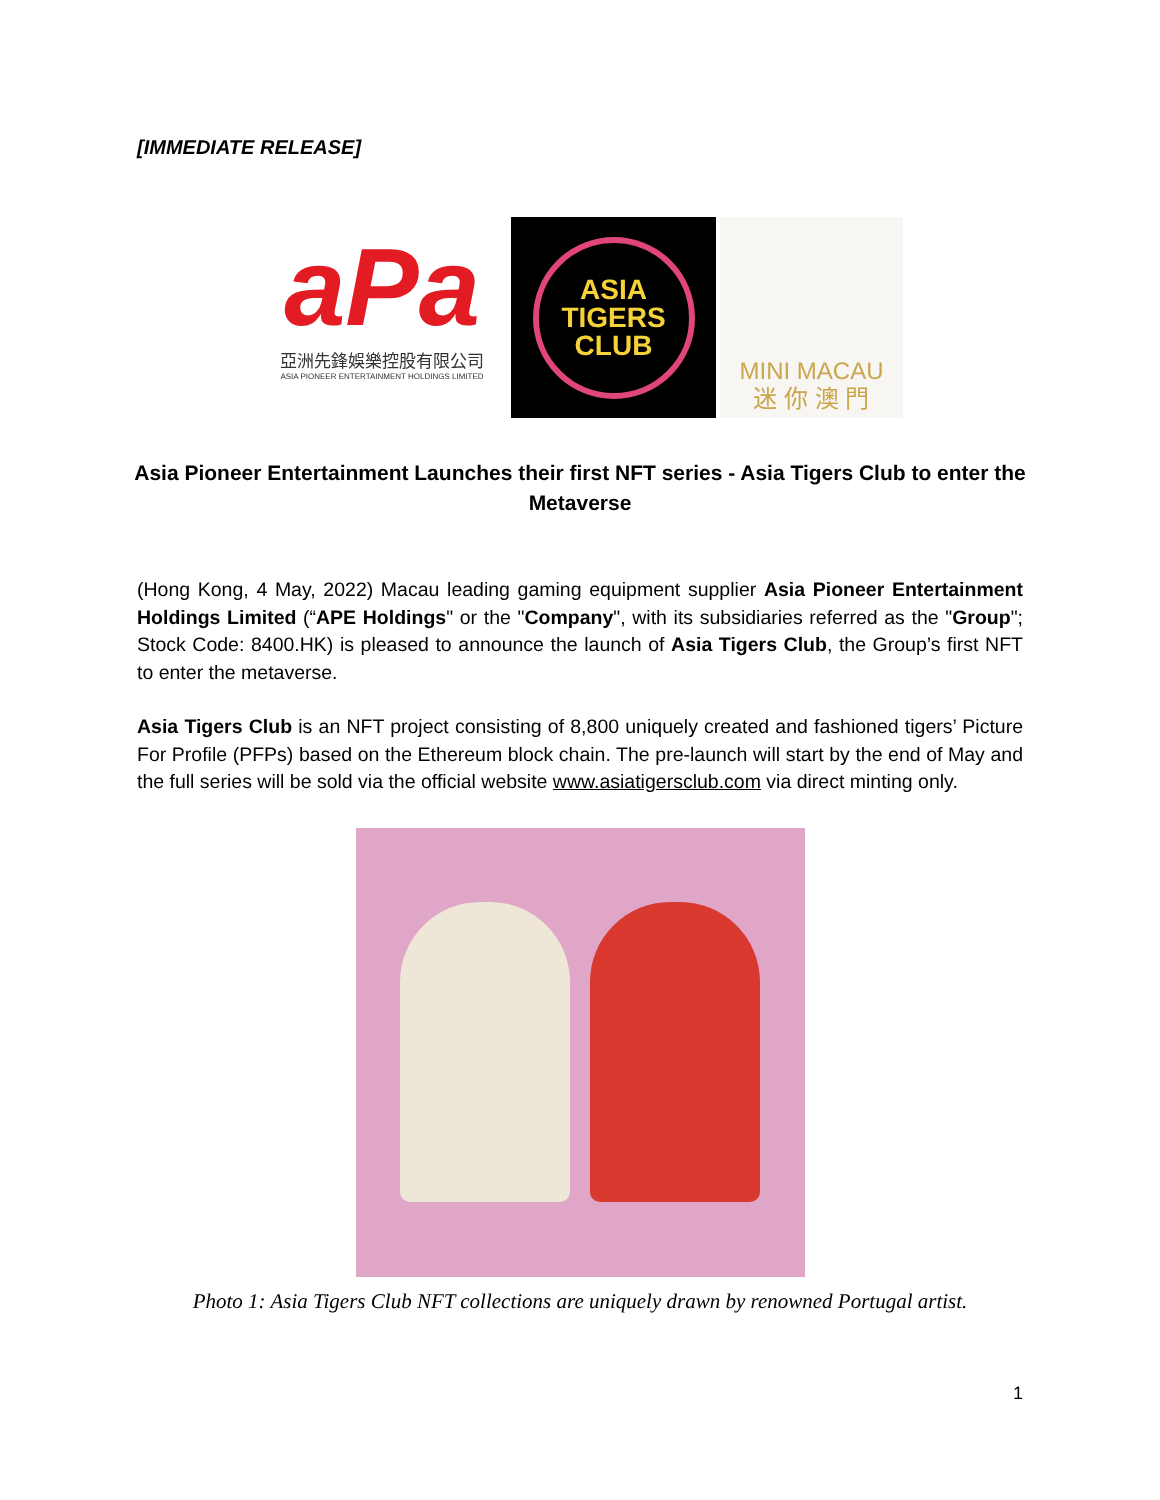[IMMEDIATE RELEASE]
aPa
亞洲先鋒娛樂控股有限公司
ASIA PIONEER ENTERTAINMENT HOLDINGS LIMITED
ASIA
TIGERS
CLUB
MINI MACAU
迷 你 澳 門
Asia Pioneer Entertainment Launches their first NFT series - Asia Tigers Club to enter the Metaverse
(Hong Kong, 4 May, 2022) Macau leading gaming equipment supplier Asia Pioneer Entertainment Holdings Limited (“APE Holdings" or the "Company", with its subsidiaries referred as the "Group"; Stock Code: 8400.HK) is pleased to announce the launch of Asia Tigers Club, the Group’s first NFT to enter the metaverse.
Asia Tigers Club is an NFT project consisting of 8,800 uniquely created and fashioned tigers’ Picture For Profile (PFPs) based on the Ethereum block chain. The pre-launch will start by the end of May and the full series will be sold via the official website www.asiatigersclub.com via direct minting only.
Photo 1: Asia Tigers Club NFT collections are uniquely drawn by renowned Portugal artist.
1